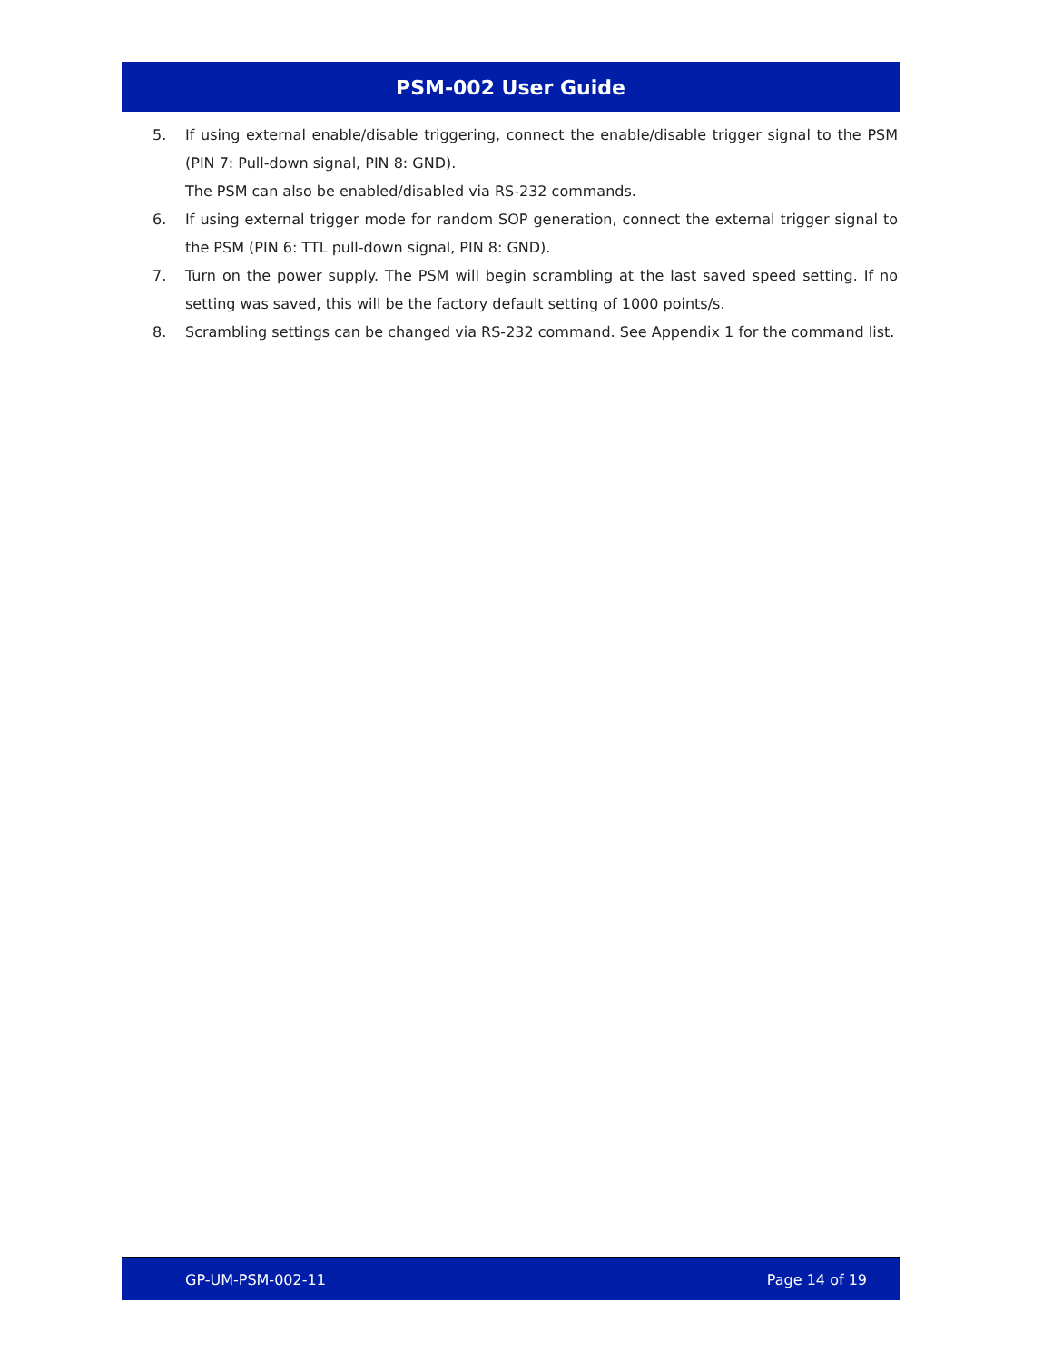PSM-002 User Guide
5. If using external enable/disable triggering, connect the enable/disable trigger signal to the PSM (PIN 7: Pull-down signal, PIN 8: GND).
The PSM can also be enabled/disabled via RS-232 commands.
6. If using external trigger mode for random SOP generation, connect the external trigger signal to the PSM (PIN 6: TTL pull-down signal, PIN 8: GND).
7. Turn on the power supply. The PSM will begin scrambling at the last saved speed setting. If no setting was saved, this will be the factory default setting of 1000 points/s.
8. Scrambling settings can be changed via RS-232 command. See Appendix 1 for the command list.
GP-UM-PSM-002-11 Page 14 of 19